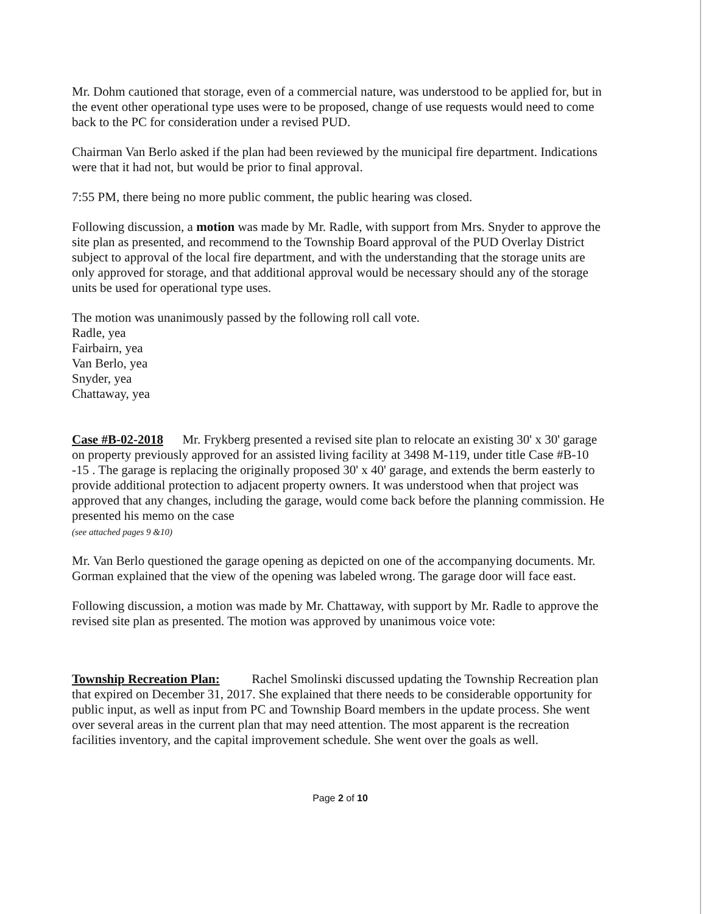Mr. Dohm cautioned that storage, even of a commercial nature, was understood to be applied for, but in the event other operational type uses were to be proposed, change of use requests would need to come back to the PC for consideration under a revised PUD.
Chairman Van Berlo asked if the plan had been reviewed by the municipal fire department. Indications were that it had not, but would be prior to final approval.
7:55 PM, there being no more public comment, the public hearing was closed.
Following discussion, a motion was made by Mr. Radle, with support from Mrs. Snyder to approve the site plan as presented, and recommend to the Township Board approval of the PUD Overlay District subject to approval of the local fire department, and with the understanding that the storage units are only approved for storage, and that additional approval would be necessary should any of the storage units be used for operational type uses.
The motion was unanimously passed by the following roll call vote.
Radle, yea
Fairbairn, yea
Van Berlo, yea
Snyder, yea
Chattaway, yea
Case #B-02-2018 Mr. Frykberg presented a revised site plan to relocate an existing 30' x 30' garage on property previously approved for an assisted living facility at 3498 M-119, under title Case #B-10 -15 . The garage is replacing the originally proposed 30' x 40' garage, and extends the berm easterly to provide additional protection to adjacent property owners. It was understood when that project was approved that any changes, including the garage, would come back before the planning commission. He presented his memo on the case
(see attached pages 9 &10)
Mr. Van Berlo questioned the garage opening as depicted on one of the accompanying documents. Mr. Gorman explained that the view of the opening was labeled wrong. The garage door will face east.
Following discussion, a motion was made by Mr. Chattaway, with support by Mr. Radle to approve the revised site plan as presented. The motion was approved by unanimous voice vote:
Township Recreation Plan: Rachel Smolinski discussed updating the Township Recreation plan that expired on December 31, 2017. She explained that there needs to be considerable opportunity for public input, as well as input from PC and Township Board members in the update process. She went over several areas in the current plan that may need attention. The most apparent is the recreation facilities inventory, and the capital improvement schedule. She went over the goals as well.
Page 2 of 10